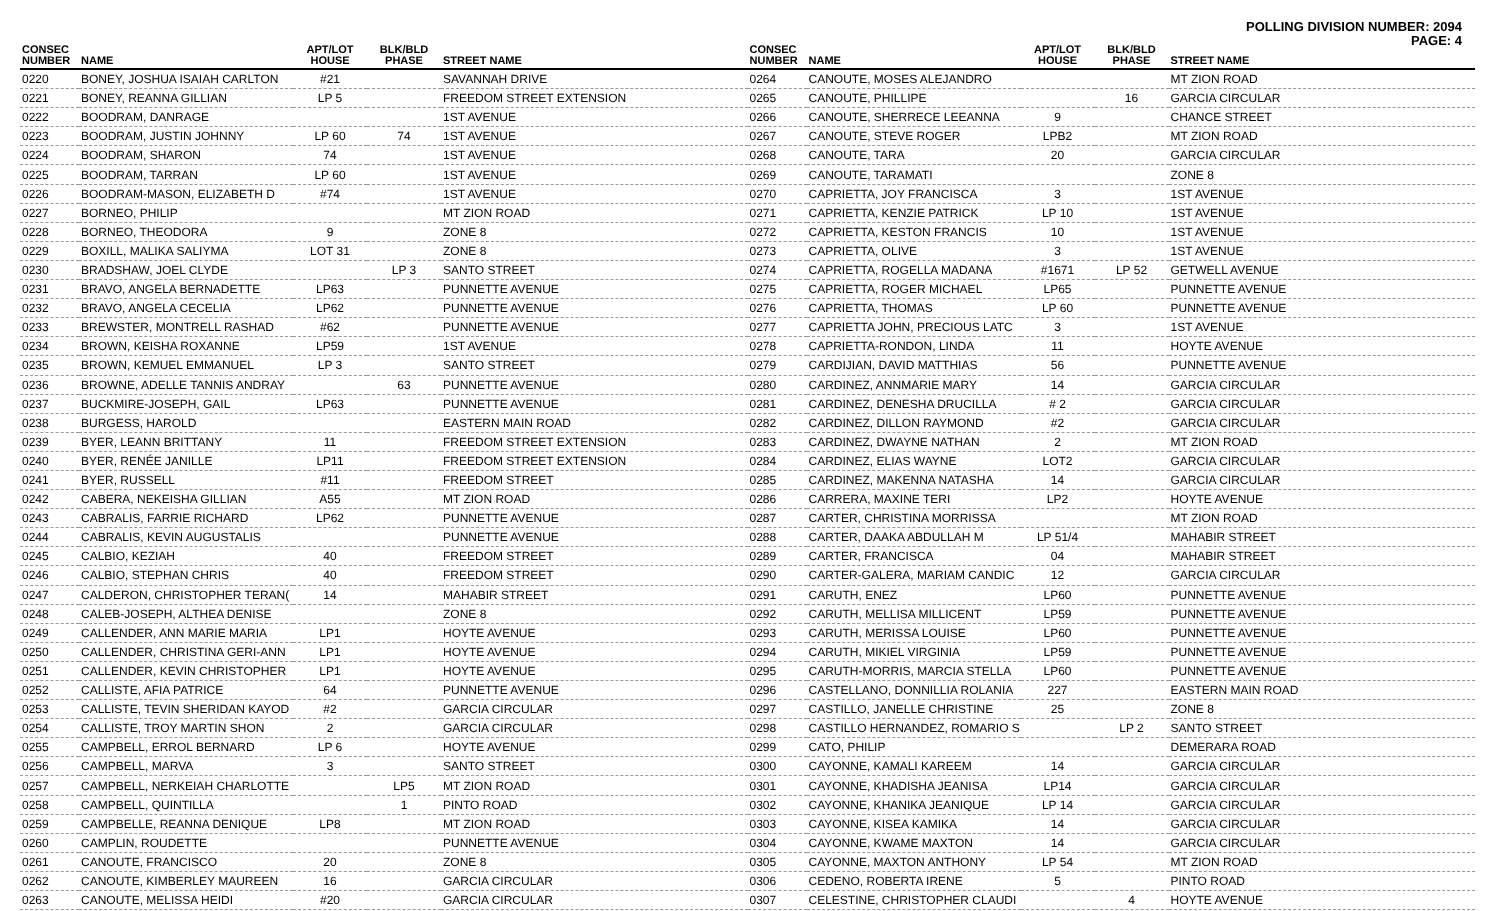POLLING DIVISION NUMBER: 2094
PAGE: 4
| CONSEC NUMBER | NAME | APT/LOT HOUSE | BLK/BLD PHASE | STREET NAME |
| --- | --- | --- | --- | --- |
| 0220 | BONEY, JOSHUA ISAIAH CARLTON | #21 | | SAVANNAH DRIVE |
| 0221 | BONEY, REANNA GILLIAN | LP 5 | | FREEDOM STREET EXTENSION |
| 0222 | BOODRAM, DANRAGE | | | 1ST AVENUE |
| 0223 | BOODRAM, JUSTIN JOHNNY | LP 60 | 74 | 1ST AVENUE |
| 0224 | BOODRAM, SHARON | 74 | | 1ST AVENUE |
| 0225 | BOODRAM, TARRAN | LP 60 | | 1ST AVENUE |
| 0226 | BOODRAM-MASON, ELIZABETH D | #74 | | 1ST AVENUE |
| 0227 | BORNEO, PHILIP | | | MT ZION ROAD |
| 0228 | BORNEO, THEODORA | 9 | | ZONE 8 |
| 0229 | BOXILL, MALIKA SALIYMA | LOT 31 | | ZONE 8 |
| 0230 | BRADSHAW, JOEL CLYDE | | LP 3 | SANTO STREET |
| 0231 | BRAVO, ANGELA BERNADETTE | LP63 | | PUNNETTE AVENUE |
| 0232 | BRAVO, ANGELA CECELIA | LP62 | | PUNNETTE AVENUE |
| 0233 | BREWSTER, MONTRELL RASHAD | #62 | | PUNNETTE AVENUE |
| 0234 | BROWN, KEISHA ROXANNE | LP59 | | 1ST AVENUE |
| 0235 | BROWN, KEMUEL EMMANUEL | LP 3 | | SANTO STREET |
| 0236 | BROWNE, ADELLE TANNIS ANDRAY | | 63 | PUNNETTE AVENUE |
| 0237 | BUCKMIRE-JOSEPH, GAIL | LP63 | | PUNNETTE AVENUE |
| 0238 | BURGESS, HAROLD | | | EASTERN MAIN ROAD |
| 0239 | BYER, LEANN BRITTANY | 11 | | FREEDOM STREET EXTENSION |
| 0240 | BYER, RENÉE JANILLE | LP11 | | FREEDOM STREET EXTENSION |
| 0241 | BYER, RUSSELL | #11 | | FREEDOM STREET |
| 0242 | CABERA, NEKEISHA GILLIAN | A55 | | MT ZION ROAD |
| 0243 | CABRALIS, FARRIE RICHARD | LP62 | | PUNNETTE AVENUE |
| 0244 | CABRALIS, KEVIN AUGUSTALIS | | | PUNNETTE AVENUE |
| 0245 | CALBIO, KEZIAH | 40 | | FREEDOM STREET |
| 0246 | CALBIO, STEPHAN CHRIS | 40 | | FREEDOM STREET |
| 0247 | CALDERON, CHRISTOPHER TERAN( | 14 | | MAHABIR STREET |
| 0248 | CALEB-JOSEPH, ALTHEA DENISE | | | ZONE 8 |
| 0249 | CALLENDER, ANN MARIE MARIA | LP1 | | HOYTE AVENUE |
| 0250 | CALLENDER, CHRISTINA GERI-ANN | LP1 | | HOYTE AVENUE |
| 0251 | CALLENDER, KEVIN CHRISTOPHER | LP1 | | HOYTE AVENUE |
| 0252 | CALLISTE, AFIA PATRICE | 64 | | PUNNETTE AVENUE |
| 0253 | CALLISTE, TEVIN SHERIDAN KAYOD | #2 | | GARCIA CIRCULAR |
| 0254 | CALLISTE, TROY MARTIN SHON | 2 | | GARCIA CIRCULAR |
| 0255 | CAMPBELL, ERROL BERNARD | LP 6 | | HOYTE AVENUE |
| 0256 | CAMPBELL, MARVA | 3 | | SANTO STREET |
| 0257 | CAMPBELL, NERKEIAH CHARLOTTE | | LP5 | MT ZION ROAD |
| 0258 | CAMPBELL, QUINTILLA | | 1 | PINTO ROAD |
| 0259 | CAMPBELLE, REANNA DENIQUE | LP8 | | MT ZION ROAD |
| 0260 | CAMPLIN, ROUDETTE | | | PUNNETTE AVENUE |
| 0261 | CANOUTE, FRANCISCO | 20 | | ZONE 8 |
| 0262 | CANOUTE, KIMBERLEY MAUREEN | 16 | | GARCIA CIRCULAR |
| 0263 | CANOUTE, MELISSA HEIDI | #20 | | GARCIA CIRCULAR |
| CONSEC NUMBER | NAME | APT/LOT HOUSE | BLK/BLD PHASE | STREET NAME |
| --- | --- | --- | --- | --- |
| 0264 | CANOUTE, MOSES ALEJANDRO | | | MT ZION ROAD |
| 0265 | CANOUTE, PHILLIPE | | 16 | GARCIA CIRCULAR |
| 0266 | CANOUTE, SHERRECE LEEANNA | 9 | | CHANCE STREET |
| 0267 | CANOUTE, STEVE ROGER | LPB2 | | MT ZION ROAD |
| 0268 | CANOUTE, TARA | 20 | | GARCIA CIRCULAR |
| 0269 | CANOUTE, TARAMATI | | | ZONE 8 |
| 0270 | CAPRIETTA, JOY FRANCISCA | 3 | | 1ST AVENUE |
| 0271 | CAPRIETTA, KENZIE PATRICK | LP 10 | | 1ST AVENUE |
| 0272 | CAPRIETTA, KESTON FRANCIS | 10 | | 1ST AVENUE |
| 0273 | CAPRIETTA, OLIVE | 3 | | 1ST AVENUE |
| 0274 | CAPRIETTA, ROGELLA MADANA | #1671 | LP 52 | GETWELL AVENUE |
| 0275 | CAPRIETTA, ROGER MICHAEL | LP65 | | PUNNETTE AVENUE |
| 0276 | CAPRIETTA, THOMAS | LP 60 | | PUNNETTE AVENUE |
| 0277 | CAPRIETTA JOHN, PRECIOUS LATC | 3 | | 1ST AVENUE |
| 0278 | CAPRIETTA-RONDON, LINDA | 11 | | HOYTE AVENUE |
| 0279 | CARDIJIAN, DAVID MATTHIAS | 56 | | PUNNETTE AVENUE |
| 0280 | CARDINEZ, ANNMARIE MARY | 14 | | GARCIA CIRCULAR |
| 0281 | CARDINEZ, DENESHA DRUCILLA | # 2 | | GARCIA CIRCULAR |
| 0282 | CARDINEZ, DILLON RAYMOND | #2 | | GARCIA CIRCULAR |
| 0283 | CARDINEZ, DWAYNE NATHAN | 2 | | MT ZION ROAD |
| 0284 | CARDINEZ, ELIAS WAYNE | LOT2 | | GARCIA CIRCULAR |
| 0285 | CARDINEZ, MAKENNA NATASHA | 14 | | GARCIA CIRCULAR |
| 0286 | CARRERA, MAXINE TERI | LP2 | | HOYTE AVENUE |
| 0287 | CARTER, CHRISTINA MORRISSA | | | MT ZION ROAD |
| 0288 | CARTER, DAAKA ABDULLAH M | LP 51/4 | | MAHABIR STREET |
| 0289 | CARTER, FRANCISCA | 04 | | MAHABIR STREET |
| 0290 | CARTER-GALERA, MARIAM CANDIC | 12 | | GARCIA CIRCULAR |
| 0291 | CARUTH, ENEZ | LP60 | | PUNNETTE AVENUE |
| 0292 | CARUTH, MELLISA MILLICENT | LP59 | | PUNNETTE AVENUE |
| 0293 | CARUTH, MERISSA LOUISE | LP60 | | PUNNETTE AVENUE |
| 0294 | CARUTH, MIKIEL VIRGINIA | LP59 | | PUNNETTE AVENUE |
| 0295 | CARUTH-MORRIS, MARCIA STELLA | LP60 | | PUNNETTE AVENUE |
| 0296 | CASTELLANO, DONNILLIA ROLANIA | 227 | | EASTERN MAIN ROAD |
| 0297 | CASTILLO, JANELLE CHRISTINE | 25 | | ZONE 8 |
| 0298 | CASTILLO HERNANDEZ, ROMARIO S | | LP 2 | SANTO STREET |
| 0299 | CATO, PHILIP | | | DEMERARA ROAD |
| 0300 | CAYONNE, KAMALI KAREEM | 14 | | GARCIA CIRCULAR |
| 0301 | CAYONNE, KHADISHA JEANISA | LP14 | | GARCIA CIRCULAR |
| 0302 | CAYONNE, KHANIKA JEANIQUE | LP 14 | | GARCIA CIRCULAR |
| 0303 | CAYONNE, KISEA KAMIKA | 14 | | GARCIA CIRCULAR |
| 0304 | CAYONNE, KWAME MAXTON | 14 | | GARCIA CIRCULAR |
| 0305 | CAYONNE, MAXTON ANTHONY | LP 54 | | MT ZION ROAD |
| 0306 | CEDENO, ROBERTA IRENE | 5 | | PINTO ROAD |
| 0307 | CELESTINE, CHRISTOPHER CLAUDI | | 4 | HOYTE AVENUE |